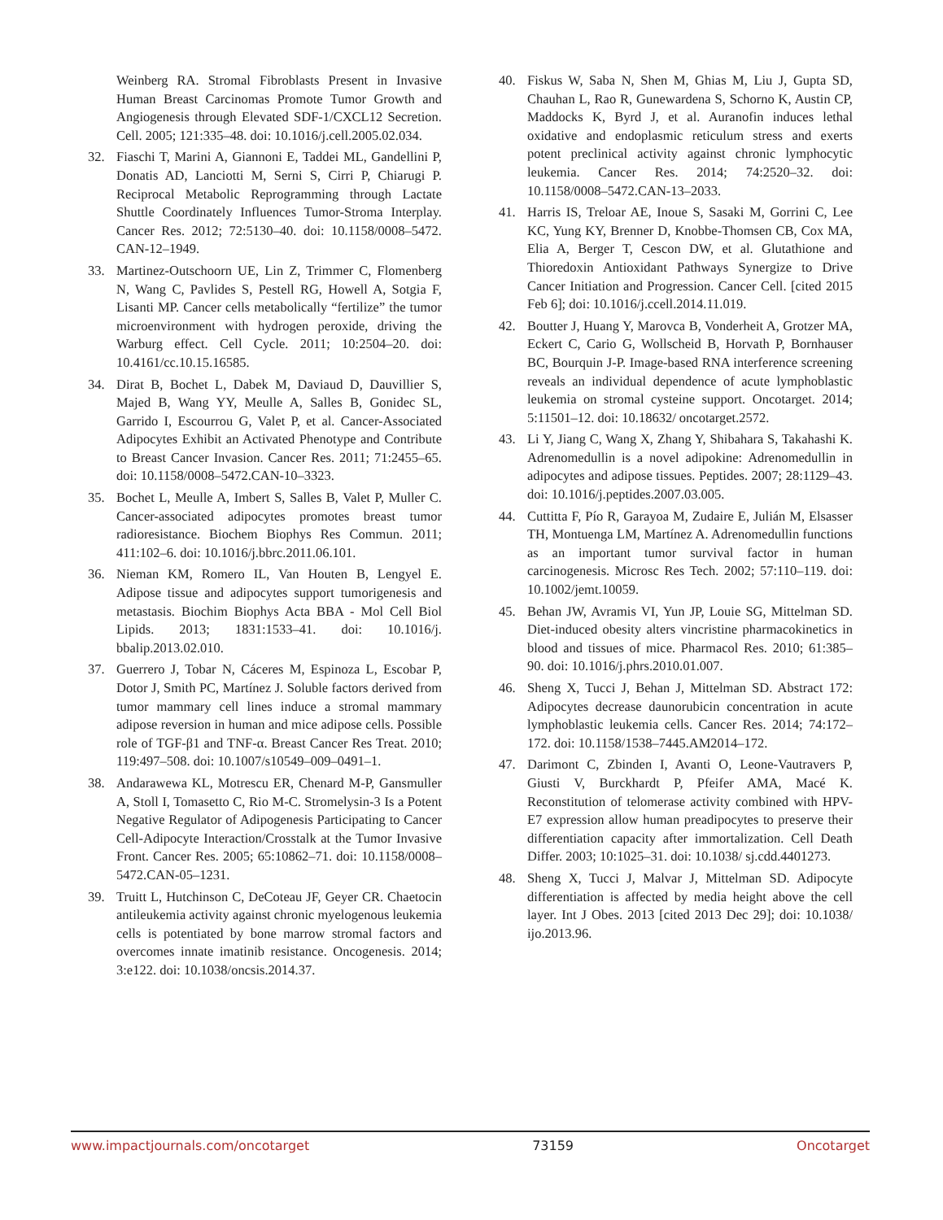Weinberg RA. Stromal Fibroblasts Present in Invasive Human Breast Carcinomas Promote Tumor Growth and Angiogenesis through Elevated SDF-1/CXCL12 Secretion. Cell. 2005; 121:335–48. doi: 10.1016/j.cell.2005.02.034.
32. Fiaschi T, Marini A, Giannoni E, Taddei ML, Gandellini P, Donatis AD, Lanciotti M, Serni S, Cirri P, Chiarugi P. Reciprocal Metabolic Reprogramming through Lactate Shuttle Coordinately Influences Tumor-Stroma Interplay. Cancer Res. 2012; 72:5130–40. doi: 10.1158/0008–5472. CAN-12–1949.
33. Martinez-Outschoorn UE, Lin Z, Trimmer C, Flomenberg N, Wang C, Pavlides S, Pestell RG, Howell A, Sotgia F, Lisanti MP. Cancer cells metabolically “fertilize” the tumor microenvironment with hydrogen peroxide, driving the Warburg effect. Cell Cycle. 2011; 10:2504–20. doi: 10.4161/cc.10.15.16585.
34. Dirat B, Bochet L, Dabek M, Daviaud D, Dauvillier S, Majed B, Wang YY, Meulle A, Salles B, Gonidec SL, Garrido I, Escourrou G, Valet P, et al. Cancer-Associated Adipocytes Exhibit an Activated Phenotype and Contribute to Breast Cancer Invasion. Cancer Res. 2011; 71:2455–65. doi: 10.1158/0008–5472.CAN-10–3323.
35. Bochet L, Meulle A, Imbert S, Salles B, Valet P, Muller C. Cancer-associated adipocytes promotes breast tumor radioresistance. Biochem Biophys Res Commun. 2011; 411:102–6. doi: 10.1016/j.bbrc.2011.06.101.
36. Nieman KM, Romero IL, Van Houten B, Lengyel E. Adipose tissue and adipocytes support tumorigenesis and metastasis. Biochim Biophys Acta BBA - Mol Cell Biol Lipids. 2013; 1831:1533–41. doi: 10.1016/j. bbalip.2013.02.010.
37. Guerrero J, Tobar N, Cáceres M, Espinoza L, Escobar P, Dotor J, Smith PC, Martínez J. Soluble factors derived from tumor mammary cell lines induce a stromal mammary adipose reversion in human and mice adipose cells. Possible role of TGF-β1 and TNF-α. Breast Cancer Res Treat. 2010; 119:497–508. doi: 10.1007/s10549–009–0491–1.
38. Andarawewa KL, Motrescu ER, Chenard M-P, Gansmuller A, Stoll I, Tomasetto C, Rio M-C. Stromelysin-3 Is a Potent Negative Regulator of Adipogenesis Participating to Cancer Cell-Adipocyte Interaction/Crosstalk at the Tumor Invasive Front. Cancer Res. 2005; 65:10862–71. doi: 10.1158/0008–5472.CAN-05–1231.
39. Truitt L, Hutchinson C, DeCoteau JF, Geyer CR. Chaetocin antileukemia activity against chronic myelogenous leukemia cells is potentiated by bone marrow stromal factors and overcomes innate imatinib resistance. Oncogenesis. 2014; 3:e122. doi: 10.1038/oncsis.2014.37.
40. Fiskus W, Saba N, Shen M, Ghias M, Liu J, Gupta SD, Chauhan L, Rao R, Gunewardena S, Schorno K, Austin CP, Maddocks K, Byrd J, et al. Auranofin induces lethal oxidative and endoplasmic reticulum stress and exerts potent preclinical activity against chronic lymphocytic leukemia. Cancer Res. 2014; 74:2520–32. doi: 10.1158/0008–5472.CAN-13–2033.
41. Harris IS, Treloar AE, Inoue S, Sasaki M, Gorrini C, Lee KC, Yung KY, Brenner D, Knobbe-Thomsen CB, Cox MA, Elia A, Berger T, Cescon DW, et al. Glutathione and Thioredoxin Antioxidant Pathways Synergize to Drive Cancer Initiation and Progression. Cancer Cell. [cited 2015 Feb 6]; doi: 10.1016/j.ccell.2014.11.019.
42. Boutter J, Huang Y, Marovca B, Vonderheit A, Grotzer MA, Eckert C, Cario G, Wollscheid B, Horvath P, Bornhauser BC, Bourquin J-P. Image-based RNA interference screening reveals an individual dependence of acute lymphoblastic leukemia on stromal cysteine support. Oncotarget. 2014; 5:11501–12. doi: 10.18632/ oncotarget.2572.
43. Li Y, Jiang C, Wang X, Zhang Y, Shibahara S, Takahashi K. Adrenomedullin is a novel adipokine: Adrenomedullin in adipocytes and adipose tissues. Peptides. 2007; 28:1129–43. doi: 10.1016/j.peptides.2007.03.005.
44. Cuttitta F, Pío R, Garayoa M, Zudaire E, Julián M, Elsasser TH, Montuenga LM, Martínez A. Adrenomedullin functions as an important tumor survival factor in human carcinogenesis. Microsc Res Tech. 2002; 57:110–119. doi: 10.1002/jemt.10059.
45. Behan JW, Avramis VI, Yun JP, Louie SG, Mittelman SD. Diet-induced obesity alters vincristine pharmacokinetics in blood and tissues of mice. Pharmacol Res. 2010; 61:385–90. doi: 10.1016/j.phrs.2010.01.007.
46. Sheng X, Tucci J, Behan J, Mittelman SD. Abstract 172: Adipocytes decrease daunorubicin concentration in acute lymphoblastic leukemia cells. Cancer Res. 2014; 74:172–172. doi: 10.1158/1538–7445.AM2014–172.
47. Darimont C, Zbinden I, Avanti O, Leone-Vautravers P, Giusti V, Burckhardt P, Pfeifer AMA, Macé K. Reconstitution of telomerase activity combined with HPV-E7 expression allow human preadipocytes to preserve their differentiation capacity after immortalization. Cell Death Differ. 2003; 10:1025–31. doi: 10.1038/ sj.cdd.4401273.
48. Sheng X, Tucci J, Malvar J, Mittelman SD. Adipocyte differentiation is affected by media height above the cell layer. Int J Obes. 2013 [cited 2013 Dec 29]; doi: 10.1038/ ijo.2013.96.
www.impactjournals.com/oncotarget 73159 Oncotarget